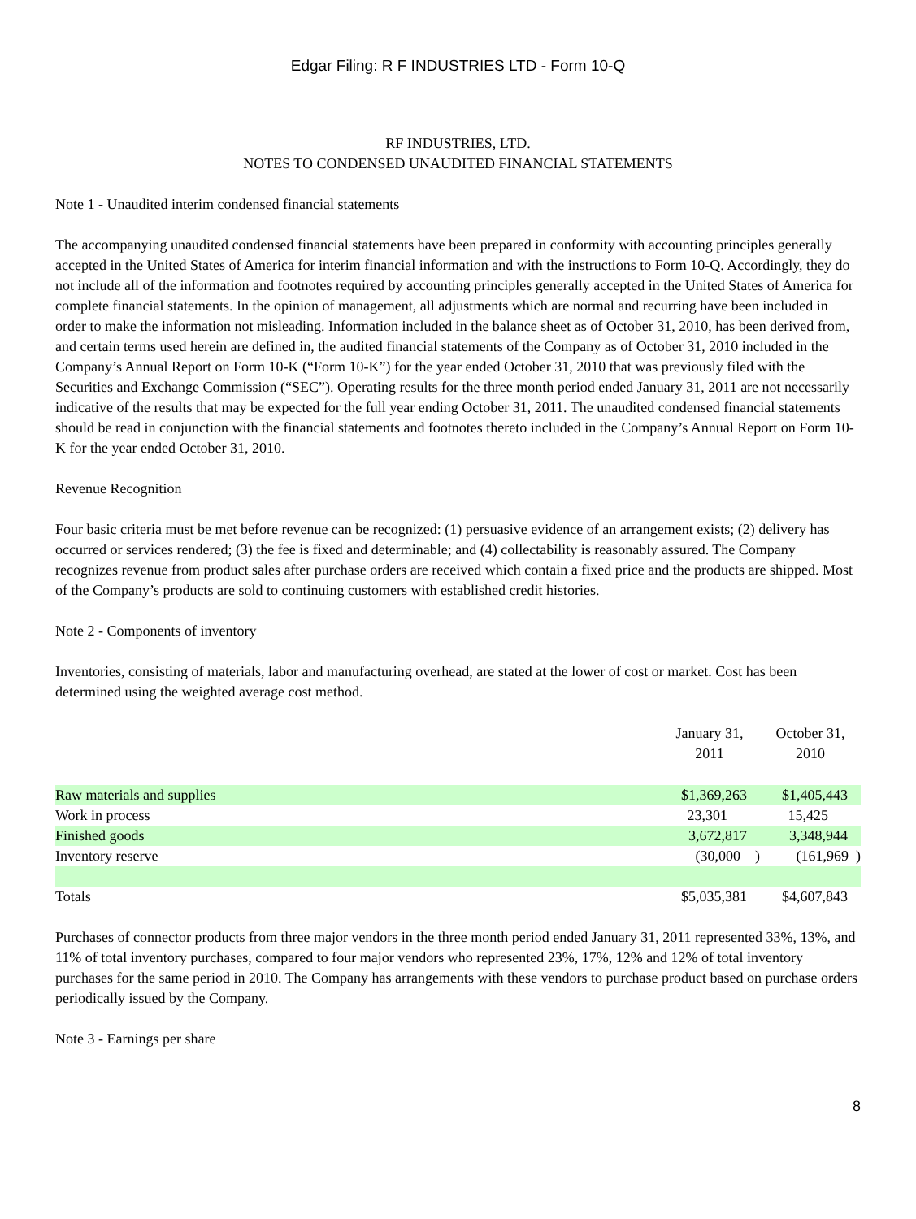Edgar Filing: R F INDUSTRIES LTD - Form 10-Q
RF INDUSTRIES, LTD.
NOTES TO CONDENSED UNAUDITED FINANCIAL STATEMENTS
Note 1 - Unaudited interim condensed financial statements
The accompanying unaudited condensed financial statements have been prepared in conformity with accounting principles generally accepted in the United States of America for interim financial information and with the instructions to Form 10-Q. Accordingly, they do not include all of the information and footnotes required by accounting principles generally accepted in the United States of America for complete financial statements. In the opinion of management, all adjustments which are normal and recurring have been included in order to make the information not misleading. Information included in the balance sheet as of October 31, 2010, has been derived from, and certain terms used herein are defined in, the audited financial statements of the Company as of October 31, 2010 included in the Company’s Annual Report on Form 10-K (“Form 10-K”) for the year ended October 31, 2010 that was previously filed with the Securities and Exchange Commission (“SEC”). Operating results for the three month period ended January 31, 2011 are not necessarily indicative of the results that may be expected for the full year ending October 31, 2011. The unaudited condensed financial statements should be read in conjunction with the financial statements and footnotes thereto included in the Company’s Annual Report on Form 10-K for the year ended October 31, 2010.
Revenue Recognition
Four basic criteria must be met before revenue can be recognized: (1) persuasive evidence of an arrangement exists; (2) delivery has occurred or services rendered; (3) the fee is fixed and determinable; and (4) collectability is reasonably assured. The Company recognizes revenue from product sales after purchase orders are received which contain a fixed price and the products are shipped. Most of the Company’s products are sold to continuing customers with established credit histories.
Note 2 - Components of inventory
Inventories, consisting of materials, labor and manufacturing overhead, are stated at the lower of cost or market. Cost has been determined using the weighted average cost method.
| | January 31, 2011 | October 31, 2010 |
| --- | --- | --- |
| Raw materials and supplies | $1,369,263 | $1,405,443 |
| Work in process | 23,301 | 15,425 |
| Finished goods | 3,672,817 | 3,348,944 |
| Inventory reserve | (30,000 ) | (161,969 ) |
| Totals | $5,035,381 | $4,607,843 |
Purchases of connector products from three major vendors in the three month period ended January 31, 2011 represented 33%, 13%, and 11% of total inventory purchases, compared to four major vendors who represented 23%, 17%, 12% and 12% of total inventory purchases for the same period in 2010. The Company has arrangements with these vendors to purchase product based on purchase orders periodically issued by the Company.
Note 3 - Earnings per share
8